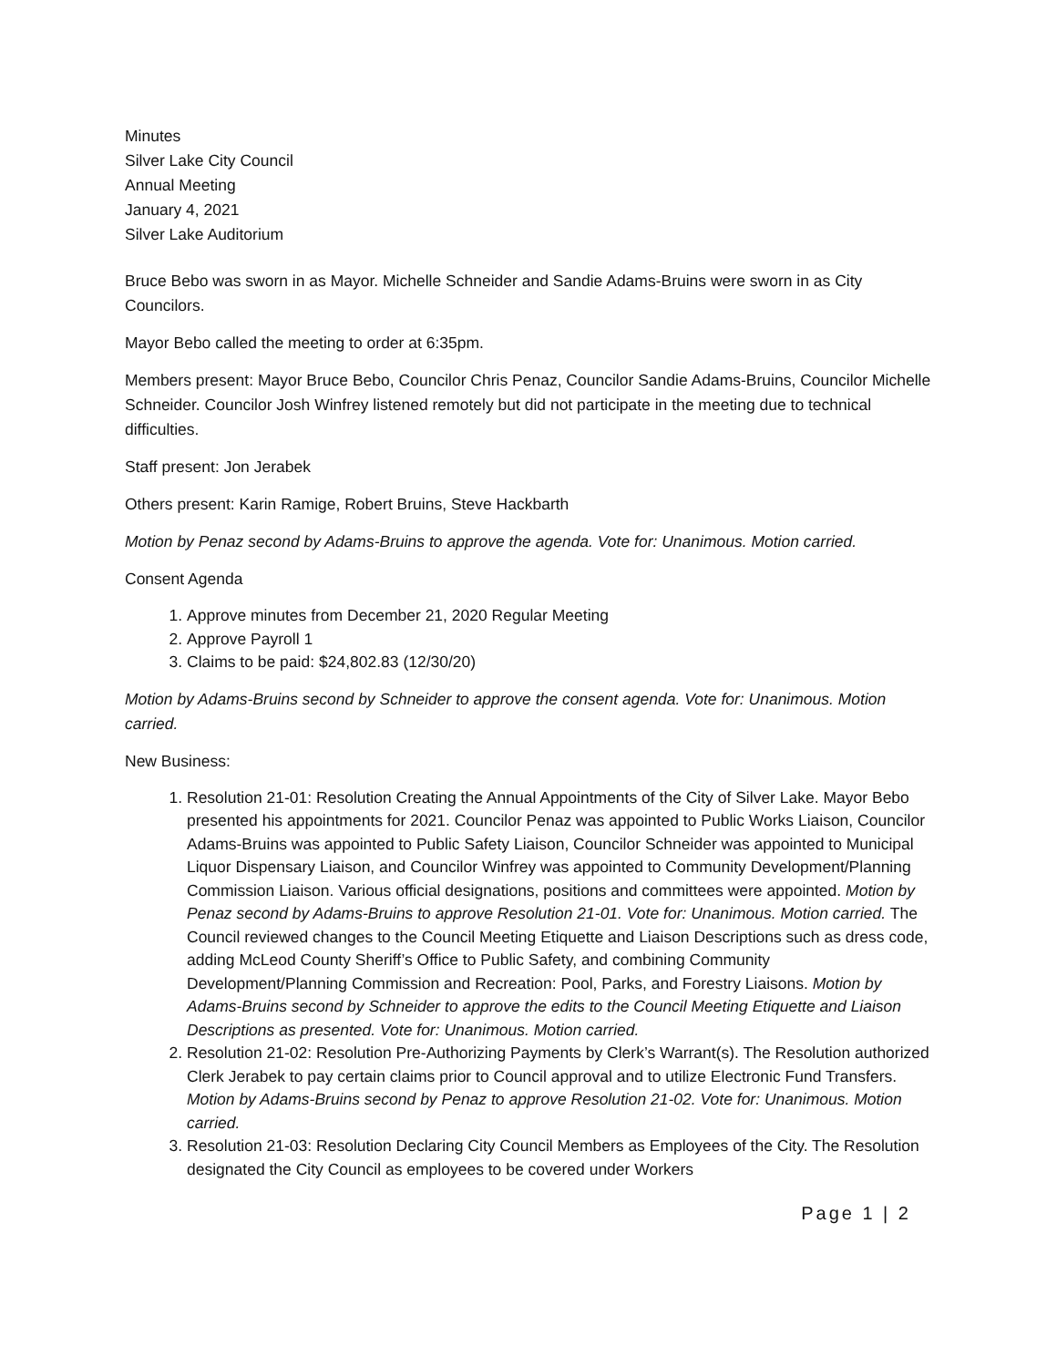Minutes
Silver Lake City Council
Annual Meeting
January 4, 2021
Silver Lake Auditorium
Bruce Bebo was sworn in as Mayor. Michelle Schneider and Sandie Adams-Bruins were sworn in as City Councilors.
Mayor Bebo called the meeting to order at 6:35pm.
Members present: Mayor Bruce Bebo, Councilor Chris Penaz, Councilor Sandie Adams-Bruins, Councilor Michelle Schneider. Councilor Josh Winfrey listened remotely but did not participate in the meeting due to technical difficulties.
Staff present: Jon Jerabek
Others present: Karin Ramige, Robert Bruins, Steve Hackbarth
Motion by Penaz second by Adams-Bruins to approve the agenda. Vote for: Unanimous. Motion carried.
Consent Agenda
1. Approve minutes from December 21, 2020 Regular Meeting
2. Approve Payroll 1
3. Claims to be paid: $24,802.83 (12/30/20)
Motion by Adams-Bruins second by Schneider to approve the consent agenda. Vote for: Unanimous. Motion carried.
New Business:
1. Resolution 21-01: Resolution Creating the Annual Appointments of the City of Silver Lake. Mayor Bebo presented his appointments for 2021. Councilor Penaz was appointed to Public Works Liaison, Councilor Adams-Bruins was appointed to Public Safety Liaison, Councilor Schneider was appointed to Municipal Liquor Dispensary Liaison, and Councilor Winfrey was appointed to Community Development/Planning Commission Liaison. Various official designations, positions and committees were appointed. Motion by Penaz second by Adams-Bruins to approve Resolution 21-01. Vote for: Unanimous. Motion carried. The Council reviewed changes to the Council Meeting Etiquette and Liaison Descriptions such as dress code, adding McLeod County Sheriff’s Office to Public Safety, and combining Community Development/Planning Commission and Recreation: Pool, Parks, and Forestry Liaisons. Motion by Adams-Bruins second by Schneider to approve the edits to the Council Meeting Etiquette and Liaison Descriptions as presented. Vote for: Unanimous. Motion carried.
2. Resolution 21-02: Resolution Pre-Authorizing Payments by Clerk’s Warrant(s). The Resolution authorized Clerk Jerabek to pay certain claims prior to Council approval and to utilize Electronic Fund Transfers. Motion by Adams-Bruins second by Penaz to approve Resolution 21-02. Vote for: Unanimous. Motion carried.
3. Resolution 21-03: Resolution Declaring City Council Members as Employees of the City. The Resolution designated the City Council as employees to be covered under Workers
Page 1 | 2